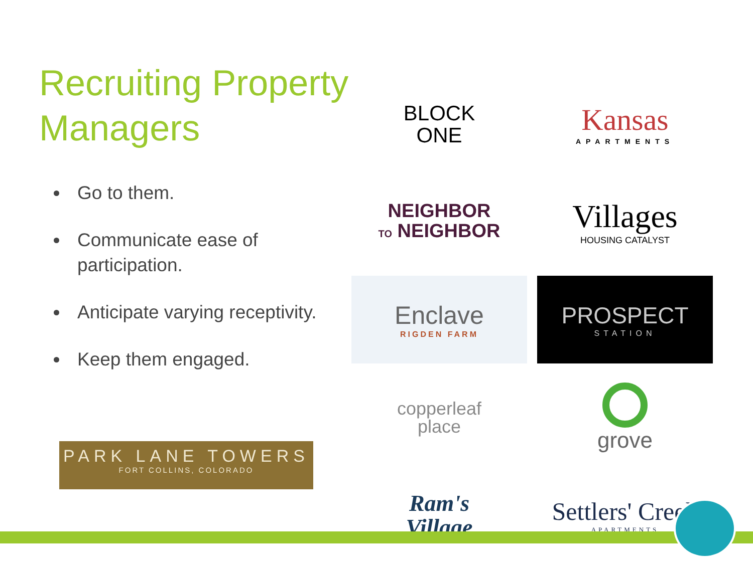Recruiting Property Managers
Go to them.
Communicate ease of participation.
Anticipate varying receptivity.
Keep them engaged.
BLOCK
ONE
Kansas
APARTMENTS
NEIGHBOR
TO NEIGHBOR
Villages
HOUSING CATALYST
Enclave
RIGDEN FARM
PROSPECT
STATION
copperleaf
place
grove
Ram's
Village
Settlers' Creek
APARTMENTS
PARK LANE TOWERS
FORT COLLINS, COLORADO